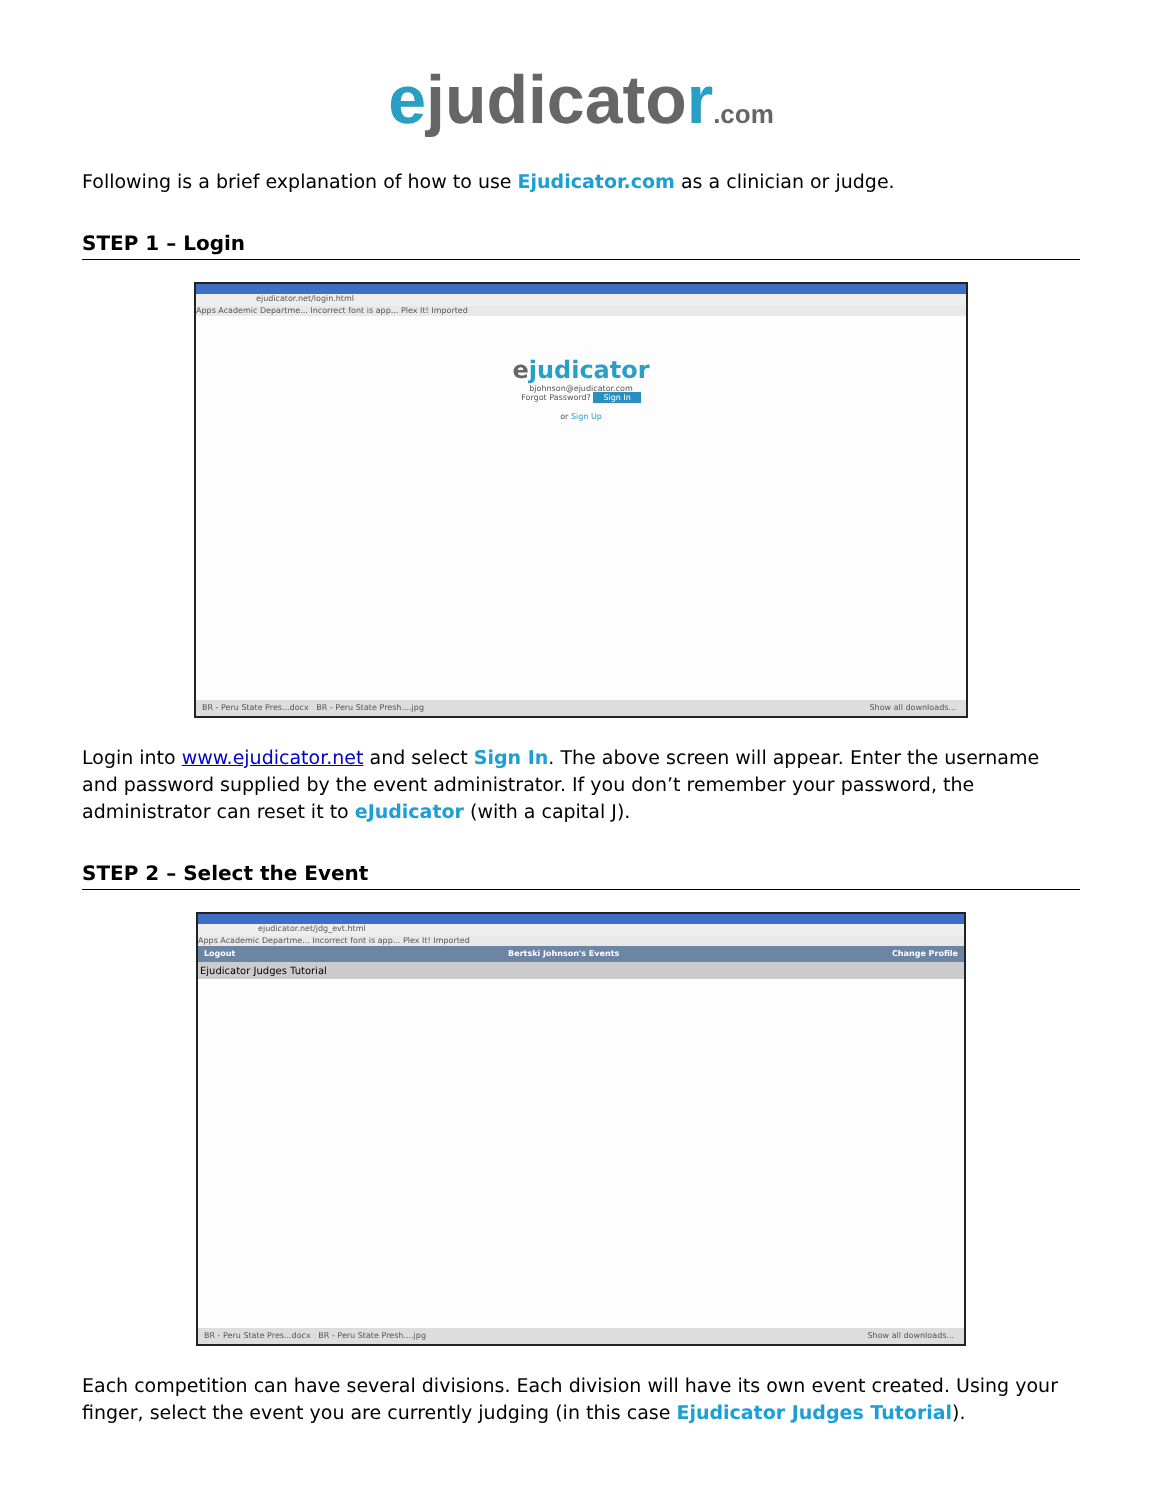ejudicator.com
Following is a brief explanation of how to use Ejudicator.com as a clinician or judge.
STEP 1 – Login
ejudicator.net/login.html
Apps Academic Departme... Incorrect font is app... Plex It! Imported
ejudicator
bjohnson@ejudicator.com
Forgot Password? Sign In
or Sign Up
BR - Peru State Pres...docx BR - Peru State Presh....jpg Show all downloads...
Login into www.ejudicator.net and select Sign In. The above screen will appear. Enter the username and password supplied by the event administrator. If you don’t remember your password, the administrator can reset it to eJudicator (with a capital J).
STEP 2 – Select the Event
ejudicator.net/jdg_evt.html
Apps Academic Departme... Incorrect font is app... Plex It! Imported
Logout Bertski Johnson's Events Change Profile
Ejudicator Judges Tutorial
BR - Peru State Pres...docx BR - Peru State Presh....jpg Show all downloads...
Each competition can have several divisions. Each division will have its own event created. Using your finger, select the event you are currently judging (in this case Ejudicator Judges Tutorial).